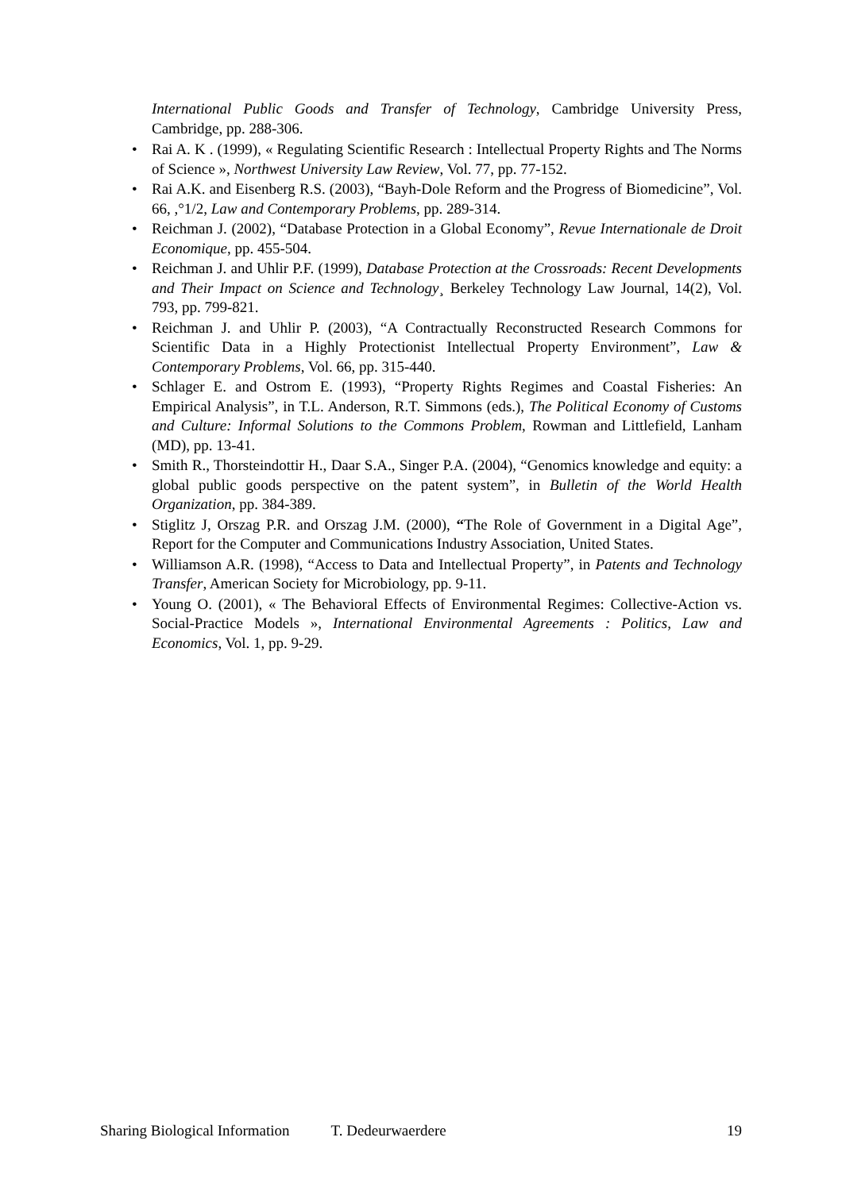International Public Goods and Transfer of Technology, Cambridge University Press, Cambridge, pp. 288-306.
• Rai A. K . (1999), « Regulating Scientific Research : Intellectual Property Rights and The Norms of Science », Northwest University Law Review, Vol. 77, pp. 77-152.
• Rai A.K. and Eisenberg R.S. (2003), “Bayh-Dole Reform and the Progress of Biomedicine”, Vol. 66, ,°1/2, Law and Contemporary Problems, pp. 289-314.
• Reichman J. (2002), “Database Protection in a Global Economy”, Revue Internationale de Droit Economique, pp. 455-504.
• Reichman J. and Uhlir P.F. (1999), Database Protection at the Crossroads: Recent Developments and Their Impact on Science and Technology¸ Berkeley Technology Law Journal, 14(2), Vol. 793, pp. 799-821.
• Reichman J. and Uhlir P. (2003), “A Contractually Reconstructed Research Commons for Scientific Data in a Highly Protectionist Intellectual Property Environment”, Law & Contemporary Problems, Vol. 66, pp. 315-440.
• Schlager E. and Ostrom E. (1993), “Property Rights Regimes and Coastal Fisheries: An Empirical Analysis”, in T.L. Anderson, R.T. Simmons (eds.), The Political Economy of Customs and Culture: Informal Solutions to the Commons Problem, Rowman and Littlefield, Lanham (MD), pp. 13-41.
• Smith R., Thorsteindottir H., Daar S.A., Singer P.A. (2004), “Genomics knowledge and equity: a global public goods perspective on the patent system”, in Bulletin of the World Health Organization, pp. 384-389.
• Stiglitz J, Orszag P.R. and Orszag J.M. (2000), “The Role of Government in a Digital Age”, Report for the Computer and Communications Industry Association, United States.
• Williamson A.R. (1998), “Access to Data and Intellectual Property”, in Patents and Technology Transfer, American Society for Microbiology, pp. 9-11.
• Young O. (2001), « The Behavioral Effects of Environmental Regimes: Collective-Action vs. Social-Practice Models », International Environmental Agreements : Politics, Law and Economics, Vol. 1, pp. 9-29.
Sharing Biological Information T. Dedeurwaerdere 19